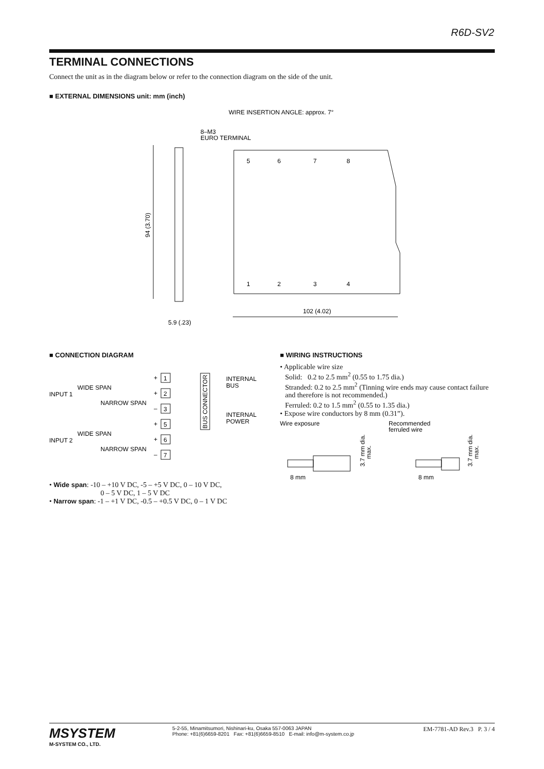R6D-SV2
TERMINAL CONNECTIONS
Connect the unit as in the diagram below or refer to the connection diagram on the side of the unit.
■ EXTERNAL DIMENSIONS unit: mm (inch)
WIRE INSERTION ANGLE: approx. 7°
8–M3
EURO TERMINAL
94 (3.70)
5.9 (.23)
5
6
7
8
1
2
3
4
102 (4.02)
■ CONNECTION DIAGRAM
INPUT 1
WIDE SPAN
NARROW SPAN
INPUT 2
WIDE SPAN
NARROW SPAN
+
+
–
+
+
–
1
2
3
5
6
7
BUS CONNECTOR
INTERNAL
BUS
INTERNAL
POWER
• Wide span: -10 – +10 V DC, -5 – +5 V DC, 0 – 10 V DC,
0 – 5 V DC, 1 – 5 V DC
• Narrow span: -1 – +1 V DC, -0.5 – +0.5 V DC, 0 – 1 V DC
■ WIRING INSTRUCTIONS
• Applicable wire size
Solid: 0.2 to 2.5 mm<sup>2</sup> (0.55 to 1.75 dia.)
Stranded: 0.2 to 2.5 mm<sup>2</sup> (Tinning wire ends may cause contact failure and therefore is not recommended.)
Ferruled: 0.2 to 1.5 mm<sup>2</sup> (0.55 to 1.35 dia.)
• Expose wire conductors by 8 mm (0.31”).
Wire exposure
Recommended
ferruled wire
3.7 mm dia.
max.
3.7 mm dia.
max.
8 mm
8 mm
MSYSTEM
M-SYSTEM CO., LTD.
5-2-55, Minamitsumori, Nishinari-ku, Osaka 557-0063 JAPAN
Phone: +81(6)6659-8201 Fax: +81(6)6659-8510 E-mail: info@m-system.co.jp
EM-7781-AD Rev.3 P. 3 / 4